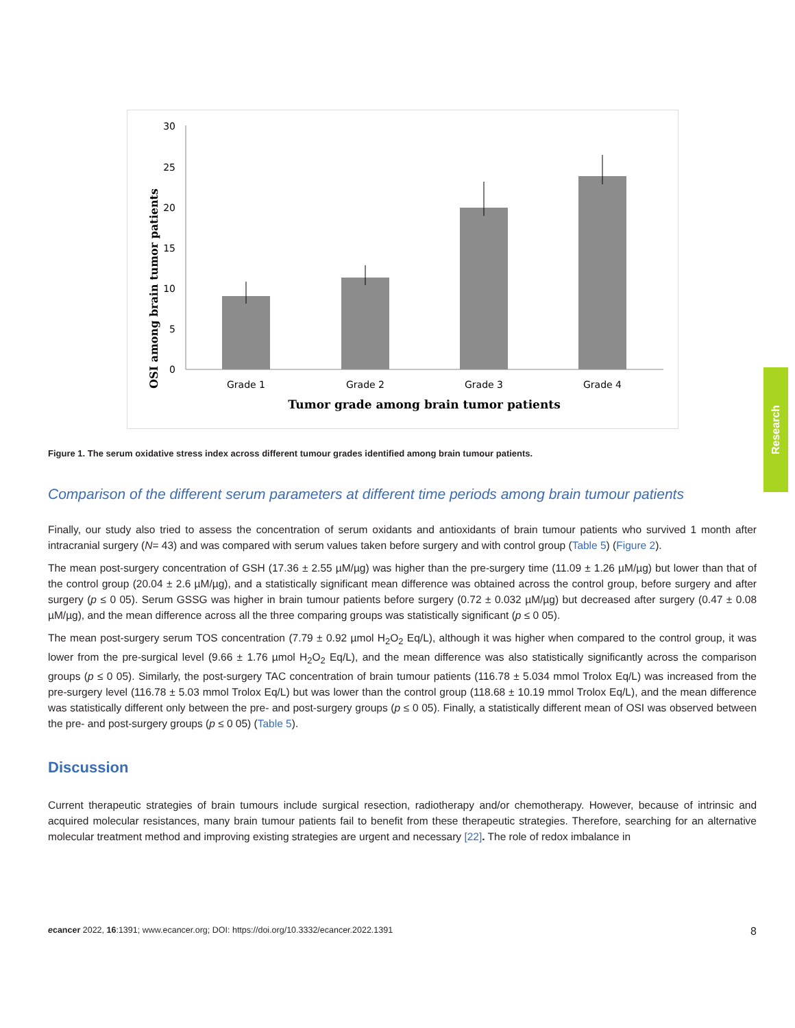Research
OSI among brain tumor patients
30
25
20
15
10
5
0
Grade 1
Grade 2
Grade 3
Grade 4
Tumor grade among brain tumor patients
Figure 1. The serum oxidative stress index across different tumour grades identified among brain tumour patients.
Comparison of the different serum parameters at different time periods among brain tumour patients
Finally, our study also tried to assess the concentration of serum oxidants and antioxidants of brain tumour patients who survived 1 month after intracranial surgery (N= 43) and was compared with serum values taken before surgery and with control group (Table 5) (Figure 2).
The mean post-surgery concentration of GSH (17.36 ± 2.55 µM/µg) was higher than the pre-surgery time (11.09 ± 1.26 µM/µg) but lower than that of the control group (20.04 ± 2.6 µM/µg), and a statistically significant mean difference was obtained across the control group, before surgery and after surgery (p ≤ 0 05). Serum GSSG was higher in brain tumour patients before surgery (0.72 ± 0.032 µM/µg) but decreased after surgery (0.47 ± 0.08 µM/µg), and the mean difference across all the three comparing groups was statistically significant (p ≤ 0 05).
The mean post-surgery serum TOS concentration (7.79 ± 0.92 µmol H<sub>2</sub>O<sub>2</sub> Eq/L), although it was higher when compared to the control group, it was lower from the pre-surgical level (9.66 ± 1.76 µmol H<sub>2</sub>O<sub>2</sub> Eq/L), and the mean difference was also statistically significantly across the comparison groups (p ≤ 0 05). Similarly, the post-surgery TAC concentration of brain tumour patients (116.78 ± 5.034 mmol Trolox Eq/L) was increased from the pre-surgery level (116.78 ± 5.03 mmol Trolox Eq/L) but was lower than the control group (118.68 ± 10.19 mmol Trolox Eq/L), and the mean difference was statistically different only between the pre- and post-surgery groups (p ≤ 0 05). Finally, a statistically different mean of OSI was observed between the pre- and post-surgery groups (p ≤ 0 05) (Table 5).
Discussion
Current therapeutic strategies of brain tumours include surgical resection, radiotherapy and/or chemotherapy. However, because of intrinsic and acquired molecular resistances, many brain tumour patients fail to benefit from these therapeutic strategies. Therefore, searching for an alternative molecular treatment method and improving existing strategies are urgent and necessary [22]. The role of redox imbalance in
ecancer 2022, 16:1391; www.ecancer.org; DOI: https://doi.org/10.3332/ecancer.2022.1391 8